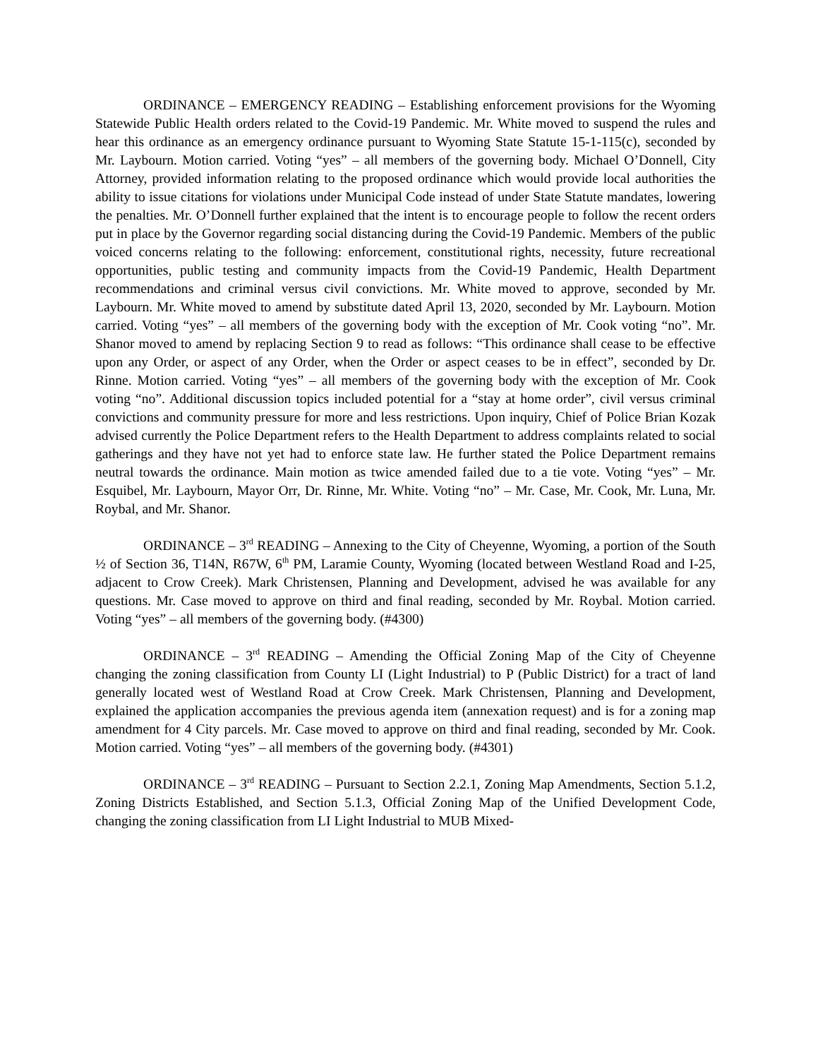ORDINANCE – EMERGENCY READING – Establishing enforcement provisions for the Wyoming Statewide Public Health orders related to the Covid-19 Pandemic. Mr. White moved to suspend the rules and hear this ordinance as an emergency ordinance pursuant to Wyoming State Statute 15-1-115(c), seconded by Mr. Laybourn. Motion carried. Voting “yes” – all members of the governing body. Michael O’Donnell, City Attorney, provided information relating to the proposed ordinance which would provide local authorities the ability to issue citations for violations under Municipal Code instead of under State Statute mandates, lowering the penalties. Mr. O’Donnell further explained that the intent is to encourage people to follow the recent orders put in place by the Governor regarding social distancing during the Covid-19 Pandemic. Members of the public voiced concerns relating to the following: enforcement, constitutional rights, necessity, future recreational opportunities, public testing and community impacts from the Covid-19 Pandemic, Health Department recommendations and criminal versus civil convictions. Mr. White moved to approve, seconded by Mr. Laybourn. Mr. White moved to amend by substitute dated April 13, 2020, seconded by Mr. Laybourn. Motion carried. Voting “yes” – all members of the governing body with the exception of Mr. Cook voting “no”. Mr. Shanor moved to amend by replacing Section 9 to read as follows: “This ordinance shall cease to be effective upon any Order, or aspect of any Order, when the Order or aspect ceases to be in effect”, seconded by Dr. Rinne. Motion carried. Voting “yes” – all members of the governing body with the exception of Mr. Cook voting “no”. Additional discussion topics included potential for a “stay at home order”, civil versus criminal convictions and community pressure for more and less restrictions. Upon inquiry, Chief of Police Brian Kozak advised currently the Police Department refers to the Health Department to address complaints related to social gatherings and they have not yet had to enforce state law. He further stated the Police Department remains neutral towards the ordinance. Main motion as twice amended failed due to a tie vote. Voting “yes” – Mr. Esquibel, Mr. Laybourn, Mayor Orr, Dr. Rinne, Mr. White. Voting “no” – Mr. Case, Mr. Cook, Mr. Luna, Mr. Roybal, and Mr. Shanor.
ORDINANCE – 3<sup>rd</sup> READING – Annexing to the City of Cheyenne, Wyoming, a portion of the South ½ of Section 36, T14N, R67W, 6<sup>th</sup> PM, Laramie County, Wyoming (located between Westland Road and I-25, adjacent to Crow Creek). Mark Christensen, Planning and Development, advised he was available for any questions. Mr. Case moved to approve on third and final reading, seconded by Mr. Roybal. Motion carried. Voting “yes” – all members of the governing body. (#4300)
ORDINANCE – 3<sup>rd</sup> READING – Amending the Official Zoning Map of the City of Cheyenne changing the zoning classification from County LI (Light Industrial) to P (Public District) for a tract of land generally located west of Westland Road at Crow Creek. Mark Christensen, Planning and Development, explained the application accompanies the previous agenda item (annexation request) and is for a zoning map amendment for 4 City parcels. Mr. Case moved to approve on third and final reading, seconded by Mr. Cook. Motion carried. Voting “yes” – all members of the governing body. (#4301)
ORDINANCE – 3<sup>rd</sup> READING – Pursuant to Section 2.2.1, Zoning Map Amendments, Section 5.1.2, Zoning Districts Established, and Section 5.1.3, Official Zoning Map of the Unified Development Code, changing the zoning classification from LI Light Industrial to MUB Mixed-